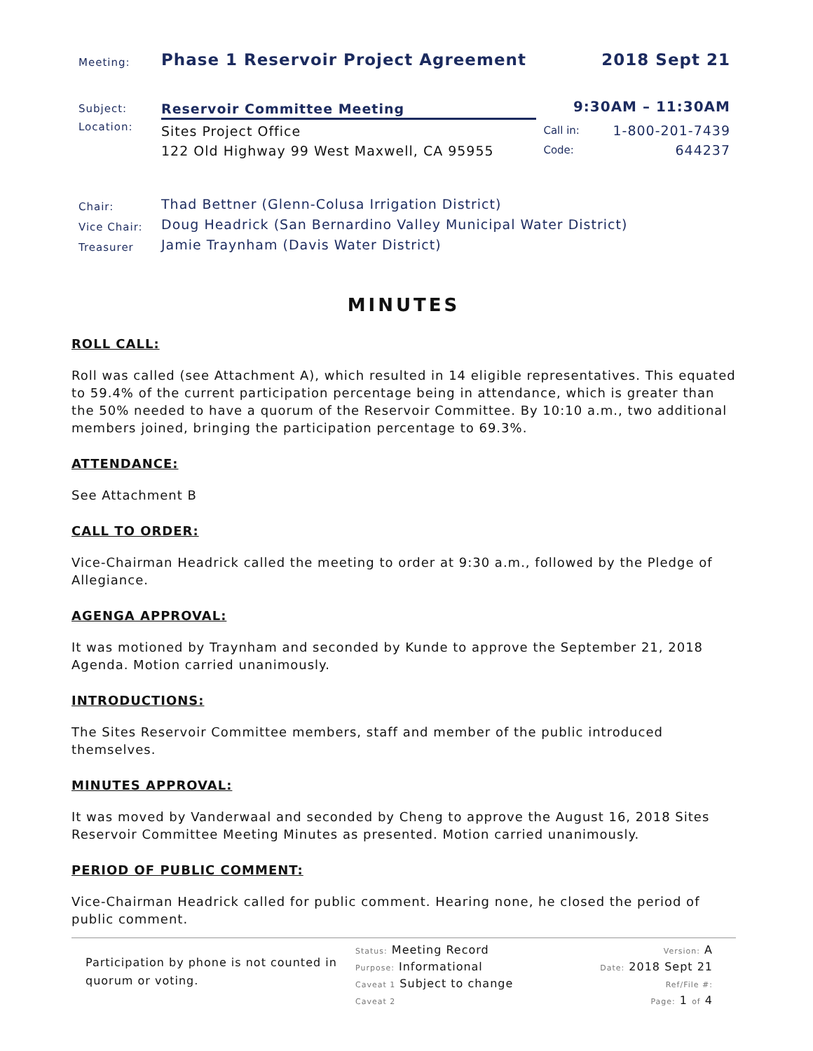| Meeting: | Phase 1 Reservoir Project Agreement | | 2018 Sept 21 |
| Subject: | Reservoir Committee Meeting | 9:30AM – 11:30AM | |
| Location: | Sites Project Office 122 Old Highway 99 West Maxwell, CA 95955 | Call in: Code: | 1-800-201-7439 644237 |
| Chair: Vice Chair: Treasurer | Thad Bettner (Glenn-Colusa Irrigation District) Doug Headrick (San Bernardino Valley Municipal Water District) Jamie Traynham (Davis Water District) | | |
MINUTES
ROLL CALL:
Roll was called (see Attachment A), which resulted in 14 eligible representatives. This equated to 59.4% of the current participation percentage being in attendance, which is greater than the 50% needed to have a quorum of the Reservoir Committee. By 10:10 a.m., two additional members joined, bringing the participation percentage to 69.3%.
ATTENDANCE:
See Attachment B
CALL TO ORDER:
Vice-Chairman Headrick called the meeting to order at 9:30 a.m., followed by the Pledge of Allegiance.
AGENGA APPROVAL:
It was motioned by Traynham and seconded by Kunde to approve the September 21, 2018 Agenda. Motion carried unanimously.
INTRODUCTIONS:
The Sites Reservoir Committee members, staff and member of the public introduced themselves.
MINUTES APPROVAL:
It was moved by Vanderwaal and seconded by Cheng to approve the August 16, 2018 Sites Reservoir Committee Meeting Minutes as presented. Motion carried unanimously.
PERIOD OF PUBLIC COMMENT:
Vice-Chairman Headrick called for public comment. Hearing none, he closed the period of public comment.
Participation by phone is not counted in quorum or voting.
Status: Meeting Record
Purpose: Informational
Caveat 1 Subject to change
Caveat 2
Version: A
Date: 2018 Sept 21
Ref/File #:
Page: 1 of 4